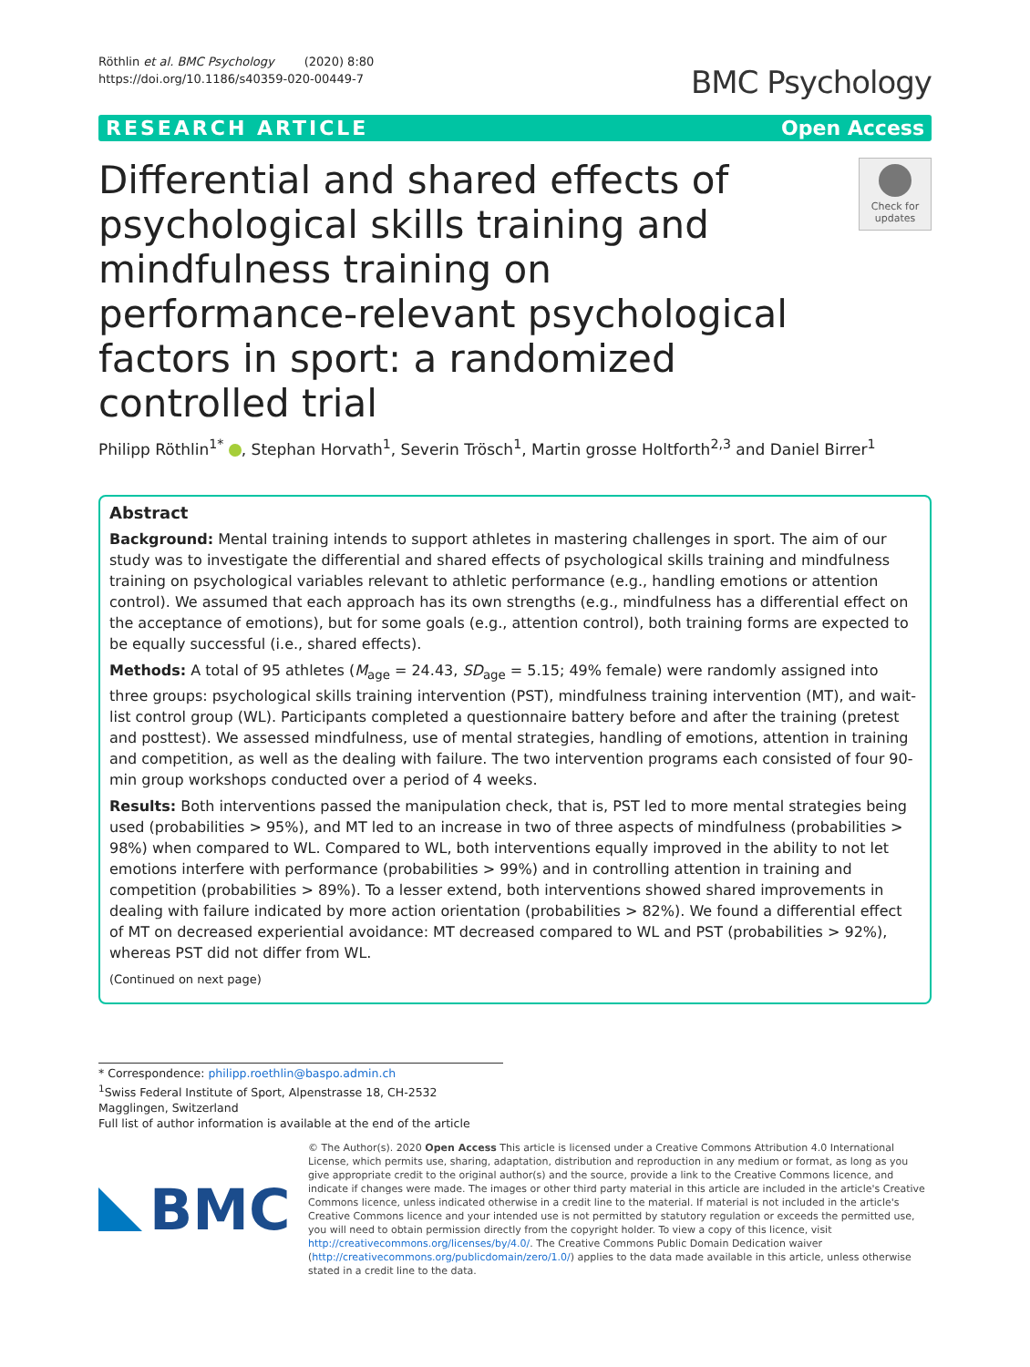Röthlin et al. BMC Psychology (2020) 8:80
https://doi.org/10.1186/s40359-020-00449-7
BMC Psychology
RESEARCH ARTICLE Open Access
Differential and shared effects of psychological skills training and mindfulness training on performance-relevant psychological factors in sport: a randomized controlled trial
Check for updates
Philipp Röthlin<sup>1*</sup> , Stephan Horvath<sup>1</sup>, Severin Trösch<sup>1</sup>, Martin grosse Holtforth<sup>2,3</sup> and Daniel Birrer<sup>1</sup>
Abstract
Background: Mental training intends to support athletes in mastering challenges in sport. The aim of our study was to investigate the differential and shared effects of psychological skills training and mindfulness training on psychological variables relevant to athletic performance (e.g., handling emotions or attention control). We assumed that each approach has its own strengths (e.g., mindfulness has a differential effect on the acceptance of emotions), but for some goals (e.g., attention control), both training forms are expected to be equally successful (i.e., shared effects).
Methods: A total of 95 athletes (M<sub>age</sub> = 24.43, SD<sub>age</sub> = 5.15; 49% female) were randomly assigned into three groups: psychological skills training intervention (PST), mindfulness training intervention (MT), and wait-list control group (WL). Participants completed a questionnaire battery before and after the training (pretest and posttest). We assessed mindfulness, use of mental strategies, handling of emotions, attention in training and competition, as well as the dealing with failure. The two intervention programs each consisted of four 90-min group workshops conducted over a period of 4 weeks.
Results: Both interventions passed the manipulation check, that is, PST led to more mental strategies being used (probabilities > 95%), and MT led to an increase in two of three aspects of mindfulness (probabilities > 98%) when compared to WL. Compared to WL, both interventions equally improved in the ability to not let emotions interfere with performance (probabilities > 99%) and in controlling attention in training and competition (probabilities > 89%). To a lesser extend, both interventions showed shared improvements in dealing with failure indicated by more action orientation (probabilities > 82%). We found a differential effect of MT on decreased experiential avoidance: MT decreased compared to WL and PST (probabilities > 92%), whereas PST did not differ from WL.
(Continued on next page)
* Correspondence: philipp.roethlin@baspo.admin.ch
<sup>1</sup> Swiss Federal Institute of Sport, Alpenstrasse 18, CH-2532 Magglingen, Switzerland
Full list of author information is available at the end of the article
BMC
© The Author(s). 2020 Open Access This article is licensed under a Creative Commons Attribution 4.0 International License, which permits use, sharing, adaptation, distribution and reproduction in any medium or format, as long as you give appropriate credit to the original author(s) and the source, provide a link to the Creative Commons licence, and indicate if changes were made. The images or other third party material in this article are included in the article's Creative Commons licence, unless indicated otherwise in a credit line to the material. If material is not included in the article's Creative Commons licence and your intended use is not permitted by statutory regulation or exceeds the permitted use, you will need to obtain permission directly from the copyright holder. To view a copy of this licence, visit http://creativecommons.org/licenses/by/4.0/. The Creative Commons Public Domain Dedication waiver (http://creativecommons.org/publicdomain/zero/1.0/) applies to the data made available in this article, unless otherwise stated in a credit line to the data.